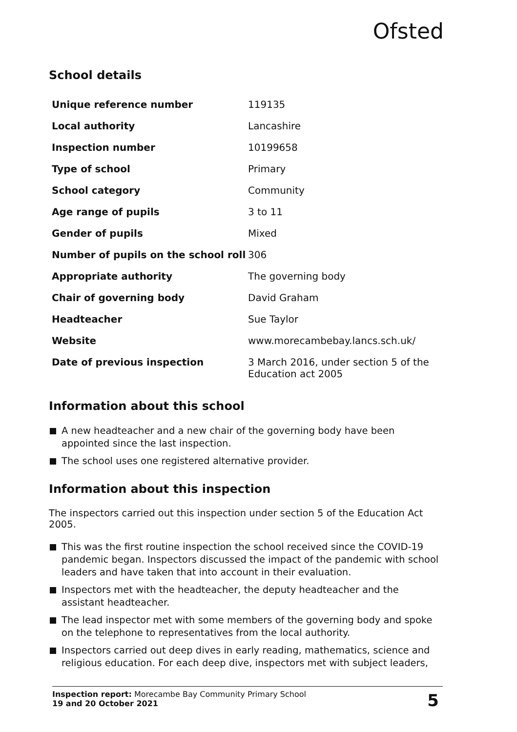Ofsted
School details
| Unique reference number | 119135 |
| Local authority | Lancashire |
| Inspection number | 10199658 |
| Type of school | Primary |
| School category | Community |
| Age range of pupils | 3 to 11 |
| Gender of pupils | Mixed |
| Number of pupils on the school roll | 306 |
| Appropriate authority | The governing body |
| Chair of governing body | David Graham |
| Headteacher | Sue Taylor |
| Website | www.morecambebay.lancs.sch.uk/ |
| Date of previous inspection | 3 March 2016, under section 5 of the Education act 2005 |
Information about this school
A new headteacher and a new chair of the governing body have been appointed since the last inspection.
The school uses one registered alternative provider.
Information about this inspection
The inspectors carried out this inspection under section 5 of the Education Act 2005.
This was the first routine inspection the school received since the COVID-19 pandemic began. Inspectors discussed the impact of the pandemic with school leaders and have taken that into account in their evaluation.
Inspectors met with the headteacher, the deputy headteacher and the assistant headteacher.
The lead inspector met with some members of the governing body and spoke on the telephone to representatives from the local authority.
Inspectors carried out deep dives in early reading, mathematics, science and religious education. For each deep dive, inspectors met with subject leaders,
Inspection report: Morecambe Bay Community Primary School
19 and 20 October 2021
5